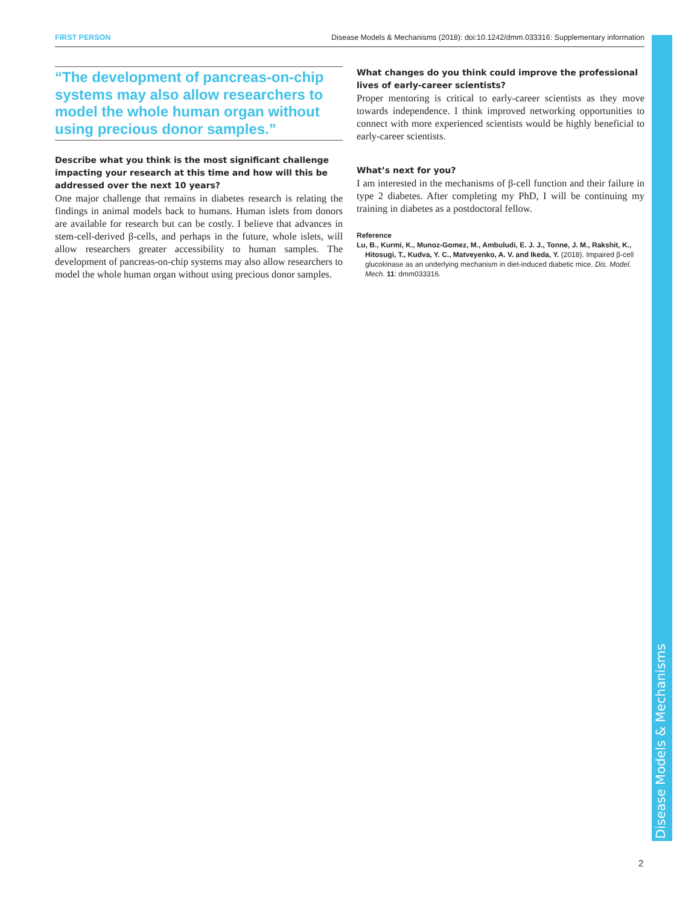FIRST PERSON Disease Models & Mechanisms (2018): doi:10.1242/dmm.033316: Supplementary information
“The development of pancreas-on-chip systems may also allow researchers to model the whole human organ without using precious donor samples.”
Describe what you think is the most significant challenge impacting your research at this time and how will this be addressed over the next 10 years?
One major challenge that remains in diabetes research is relating the findings in animal models back to humans. Human islets from donors are available for research but can be costly. I believe that advances in stem-cell-derived β-cells, and perhaps in the future, whole islets, will allow researchers greater accessibility to human samples. The development of pancreas-on-chip systems may also allow researchers to model the whole human organ without using precious donor samples.
What changes do you think could improve the professional lives of early-career scientists?
Proper mentoring is critical to early-career scientists as they move towards independence. I think improved networking opportunities to connect with more experienced scientists would be highly beneficial to early-career scientists.
What’s next for you?
I am interested in the mechanisms of β-cell function and their failure in type 2 diabetes. After completing my PhD, I will be continuing my training in diabetes as a postdoctoral fellow.
Reference
Lu, B., Kurmi, K., Munoz-Gomez, M., Ambuludi, E. J. J., Tonne, J. M., Rakshit, K., Hitosugi, T., Kudva, Y. C., Matveyenko, A. V. and Ikeda, Y. (2018). Impaired β-cell glucokinase as an underlying mechanism in diet-induced diabetic mice. Dis. Model. Mech. 11: dmm033316.
Disease Models & Mechanisms
2